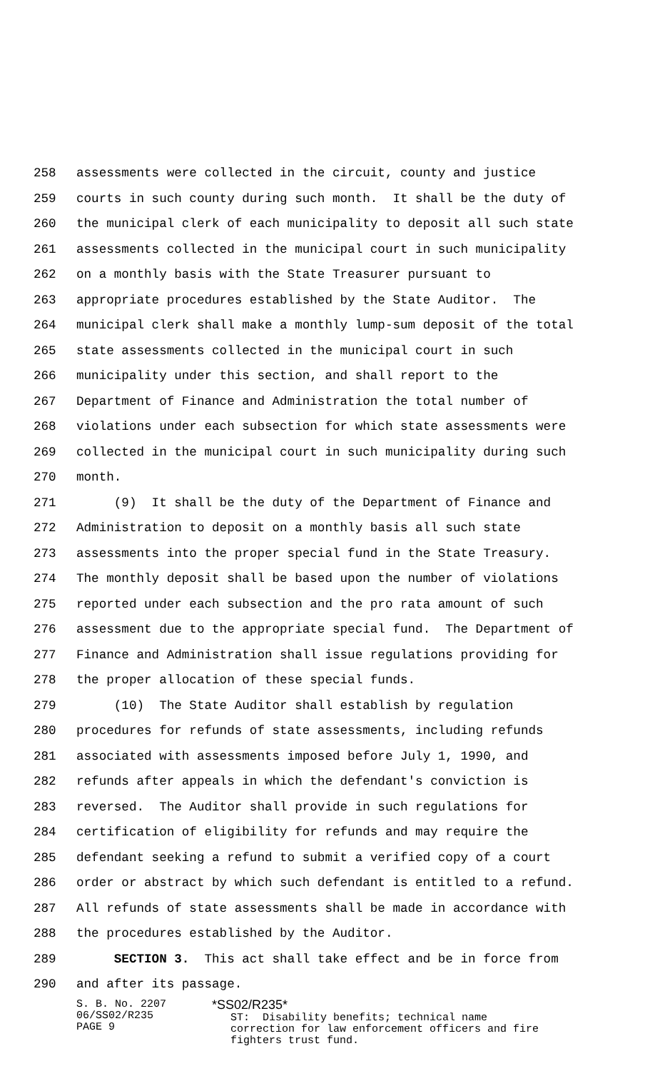258 assessments were collected in the circuit, county and justice
259 courts in such county during such month. It shall be the duty of
260 the municipal clerk of each municipality to deposit all such state
261 assessments collected in the municipal court in such municipality
262 on a monthly basis with the State Treasurer pursuant to
263 appropriate procedures established by the State Auditor. The
264 municipal clerk shall make a monthly lump-sum deposit of the total
265 state assessments collected in the municipal court in such
266 municipality under this section, and shall report to the
267 Department of Finance and Administration the total number of
268 violations under each subsection for which state assessments were
269 collected in the municipal court in such municipality during such
270 month.
271 (9) It shall be the duty of the Department of Finance and
272 Administration to deposit on a monthly basis all such state
273 assessments into the proper special fund in the State Treasury.
274 The monthly deposit shall be based upon the number of violations
275 reported under each subsection and the pro rata amount of such
276 assessment due to the appropriate special fund. The Department of
277 Finance and Administration shall issue regulations providing for
278 the proper allocation of these special funds.
279 (10) The State Auditor shall establish by regulation
280 procedures for refunds of state assessments, including refunds
281 associated with assessments imposed before July 1, 1990, and
282 refunds after appeals in which the defendant's conviction is
283 reversed. The Auditor shall provide in such regulations for
284 certification of eligibility for refunds and may require the
285 defendant seeking a refund to submit a verified copy of a court
286 order or abstract by which such defendant is entitled to a refund.
287 All refunds of state assessments shall be made in accordance with
288 the procedures established by the Auditor.
289 SECTION 3. This act shall take effect and be in force from
290 and after its passage.
S. B. No. 2207
06/SS02/R235
PAGE 9
*SS02/R235* ST: Disability benefits; technical name correction for law enforcement officers and fire fighters trust fund.